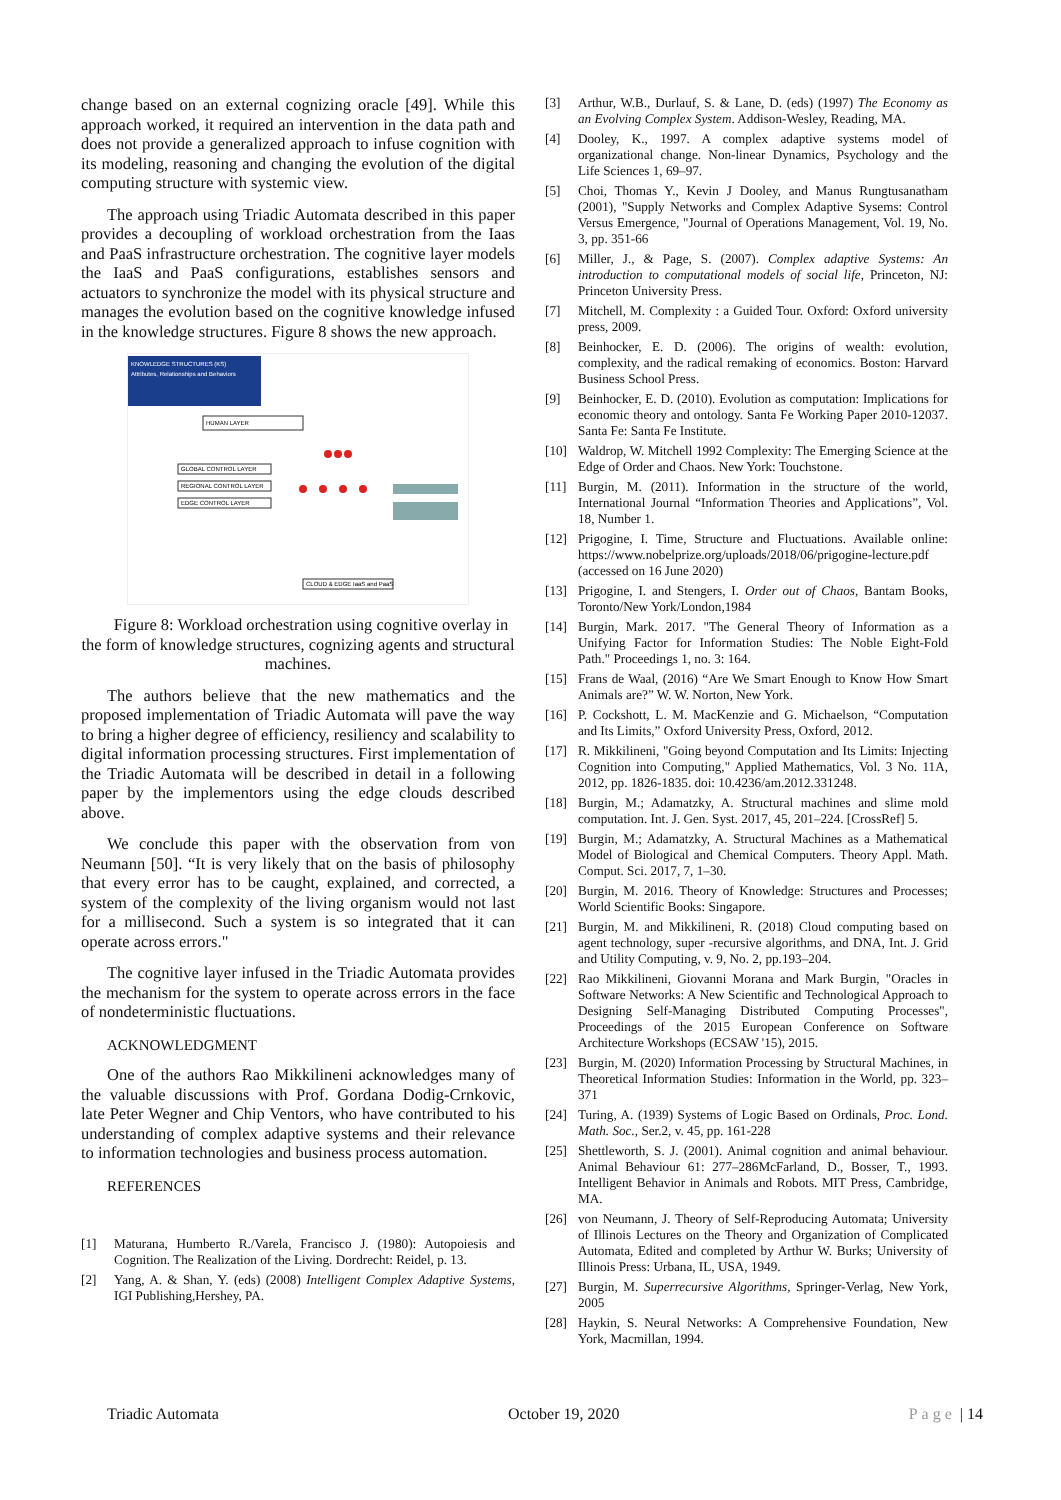change based on an external cognizing oracle [49]. While this approach worked, it required an intervention in the data path and does not provide a generalized approach to infuse cognition with its modeling, reasoning and changing the evolution of the digital computing structure with systemic view.
The approach using Triadic Automata described in this paper provides a decoupling of workload orchestration from the Iaas and PaaS infrastructure orchestration. The cognitive layer models the IaaS and PaaS configurations, establishes sensors and actuators to synchronize the model with its physical structure and manages the evolution based on the cognitive knowledge infused in the knowledge structures. Figure 8 shows the new approach.
KNOWLEDGE STRUCTURES (KS)
Attributes, Relationships and Behaviors
HUMAN LAYER
GLOBAL CONTROL LAYER
REGIONAL CONTROL LAYER
EDGE CONTROL LAYER
CLOUD & EDGE IaaS and PaaS
Figure 8: Workload orchestration using cognitive overlay in the form of knowledge structures, cognizing agents and structural machines.
The authors believe that the new mathematics and the proposed implementation of Triadic Automata will pave the way to bring a higher degree of efficiency, resiliency and scalability to digital information processing structures. First implementation of the Triadic Automata will be described in detail in a following paper by the implementors using the edge clouds described above.
We conclude this paper with the observation from von Neumann [50]. “It is very likely that on the basis of philosophy that every error has to be caught, explained, and corrected, a system of the complexity of the living organism would not last for a millisecond. Such a system is so integrated that it can operate across errors."
The cognitive layer infused in the Triadic Automata provides the mechanism for the system to operate across errors in the face of nondeterministic fluctuations.
ACKNOWLEDGMENT
One of the authors Rao Mikkilineni acknowledges many of the valuable discussions with Prof. Gordana Dodig-Crnkovic, late Peter Wegner and Chip Ventors, who have contributed to his understanding of complex adaptive systems and their relevance to information technologies and business process automation.
REFERENCES
[1] Maturana, Humberto R./Varela, Francisco J. (1980): Autopoiesis and Cognition. The Realization of the Living. Dordrecht: Reidel, p. 13.
[2] Yang, A. & Shan, Y. (eds) (2008) Intelligent Complex Adaptive Systems, IGI Publishing,Hershey, PA.
[3] Arthur, W.B., Durlauf, S. & Lane, D. (eds) (1997) The Economy as an Evolving Complex System. Addison-Wesley, Reading, MA.
[4] Dooley, K., 1997. A complex adaptive systems model of organizational change. Non-linear Dynamics, Psychology and the Life Sciences 1, 69–97.
[5] Choi, Thomas Y., Kevin J Dooley, and Manus Rungtusanatham (2001), "Supply Networks and Complex Adaptive Sysems: Control Versus Emergence, "Journal of Operations Management, Vol. 19, No. 3, pp. 351-66
[6] Miller, J., & Page, S. (2007). Complex adaptive Systems: An introduction to computational models of social life, Princeton, NJ: Princeton University Press.
[7] Mitchell, M. Complexity : a Guided Tour. Oxford: Oxford university press, 2009.
[8] Beinhocker, E. D. (2006). The origins of wealth: evolution, complexity, and the radical remaking of economics. Boston: Harvard Business School Press.
[9] Beinhocker, E. D. (2010). Evolution as computation: Implications for economic theory and ontology. Santa Fe Working Paper 2010-12037. Santa Fe: Santa Fe Institute.
[10] Waldrop, W. Mitchell 1992 Complexity: The Emerging Science at the Edge of Order and Chaos. New York: Touchstone.
[11] Burgin, M. (2011). Information in the structure of the world, International Journal “Information Theories and Applications”, Vol. 18, Number 1.
[12] Prigogine, I. Time, Structure and Fluctuations. Available online: https://www.nobelprize.org/uploads/2018/06/prigogine-lecture.pdf (accessed on 16 June 2020)
[13] Prigogine, I. and Stengers, I. Order out of Chaos, Bantam Books, Toronto/New York/London,1984
[14] Burgin, Mark. 2017. "The General Theory of Information as a Unifying Factor for Information Studies: The Noble Eight-Fold Path." Proceedings 1, no. 3: 164.
[15] Frans de Waal, (2016) “Are We Smart Enough to Know How Smart Animals are?” W. W. Norton, New York.
[16] P. Cockshott, L. M. MacKenzie and G. Michaelson, “Computation and Its Limits,” Oxford University Press, Oxford, 2012.
[17] R. Mikkilineni, "Going beyond Computation and Its Limits: Injecting Cognition into Computing," Applied Mathematics, Vol. 3 No. 11A, 2012, pp. 1826-1835. doi: 10.4236/am.2012.331248.
[18] Burgin, M.; Adamatzky, A. Structural machines and slime mold computation. Int. J. Gen. Syst. 2017, 45, 201–224. [CrossRef] 5.
[19] Burgin, M.; Adamatzky, A. Structural Machines as a Mathematical Model of Biological and Chemical Computers. Theory Appl. Math. Comput. Sci. 2017, 7, 1–30.
[20] Burgin, M. 2016. Theory of Knowledge: Structures and Processes; World Scientific Books: Singapore.
[21] Burgin, M. and Mikkilineni, R. (2018) Cloud computing based on agent technology, super -recursive algorithms, and DNA, Int. J. Grid and Utility Computing, v. 9, No. 2, pp.193–204.
[22] Rao Mikkilineni, Giovanni Morana and Mark Burgin, "Oracles in Software Networks: A New Scientific and Technological Approach to Designing Self-Managing Distributed Computing Processes", Proceedings of the 2015 European Conference on Software Architecture Workshops (ECSAW '15), 2015.
[23] Burgin, M. (2020) Information Processing by Structural Machines, in Theoretical Information Studies: Information in the World, pp. 323–371
[24] Turing, A. (1939) Systems of Logic Based on Ordinals, Proc. Lond. Math. Soc., Ser.2, v. 45, pp. 161-228
[25] Shettleworth, S. J. (2001). Animal cognition and animal behaviour. Animal Behaviour 61: 277–286McFarland, D., Bosser, T., 1993. Intelligent Behavior in Animals and Robots. MIT Press, Cambridge, MA.
[26] von Neumann, J. Theory of Self-Reproducing Automata; University of Illinois Lectures on the Theory and Organization of Complicated Automata, Edited and completed by Arthur W. Burks; University of Illinois Press: Urbana, IL, USA, 1949.
[27] Burgin, M. Superrecursive Algorithms, Springer-Verlag, New York, 2005
[28] Haykin, S. Neural Networks: A Comprehensive Foundation, New York, Macmillan, 1994.
Triadic Automata October 19, 2020 Page | 14